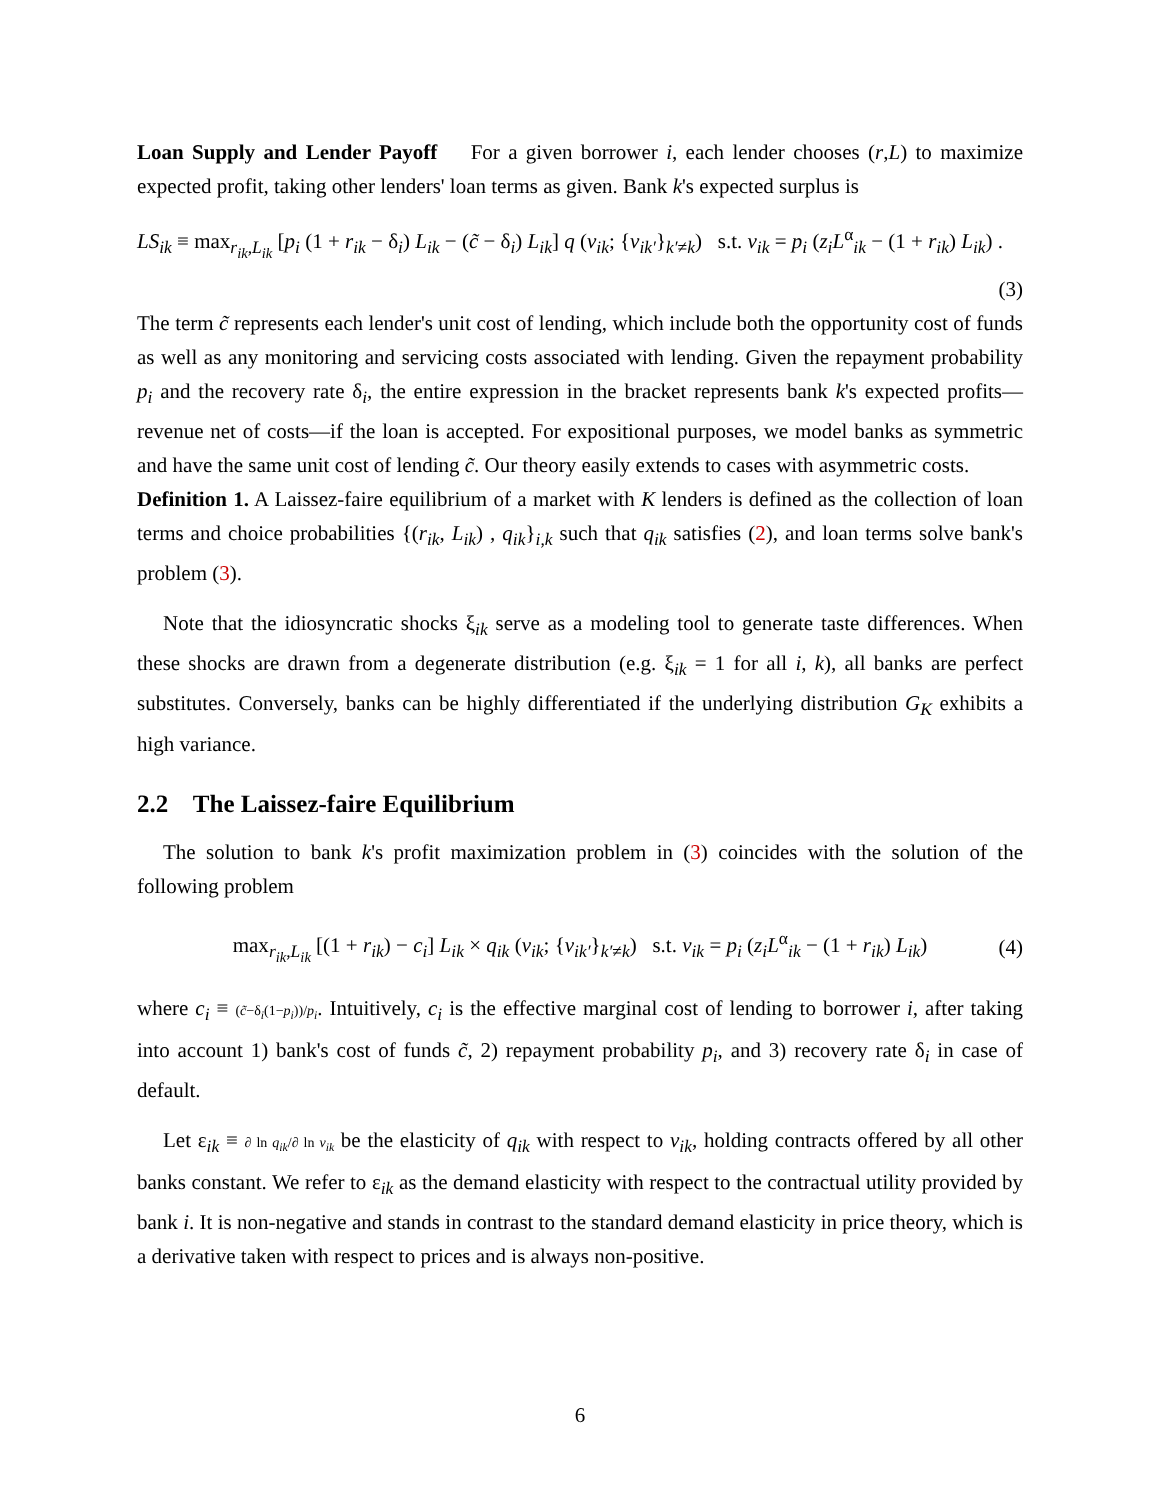Loan Supply and Lender Payoff For a given borrower i, each lender chooses (r,L) to maximize expected profit, taking other lenders' loan terms as given. Bank k's expected surplus is
LS<sub>ik</sub> ≡ max<sub>r<sub>ik</sub>,L<sub>ik</sub></sub> [p<sub>i</sub> (1 + r<sub>ik</sub> − δ<sub>i</sub>) L<sub>ik</sub> − (c̃ − δ<sub>i</sub>) L<sub>ik</sub>] q (v<sub>ik</sub>; {v<sub>ik′</sub>}<sub>k′≠k</sub>) s.t. v<sub>ik</sub> = p<sub>i</sub> (z<sub>i</sub>L<sup>α</sup><sub>ik</sub> − (1 + r<sub>ik</sub>) L<sub>ik</sub>) .
(3)
The term c̃ represents each lender's unit cost of lending, which include both the opportunity cost of funds as well as any monitoring and servicing costs associated with lending. Given the repayment probability p<sub>i</sub> and the recovery rate δ<sub>i</sub>, the entire expression in the bracket represents bank k's expected profits—revenue net of costs—if the loan is accepted. For expositional purposes, we model banks as symmetric and have the same unit cost of lending c̃. Our theory easily extends to cases with asymmetric costs.
Definition 1. A Laissez-faire equilibrium of a market with K lenders is defined as the collection of loan terms and choice probabilities {(r<sub>ik</sub>, L<sub>ik</sub>) , q<sub>ik</sub>}<sub>i,k</sub> such that q<sub>ik</sub> satisfies (2), and loan terms solve bank's problem (3).
Note that the idiosyncratic shocks ξ<sub>ik</sub> serve as a modeling tool to generate taste differences. When these shocks are drawn from a degenerate distribution (e.g. ξ<sub>ik</sub> = 1 for all i, k), all banks are perfect substitutes. Conversely, banks can be highly differentiated if the underlying distribution G<sub>K</sub> exhibits a high variance.
2.2 The Laissez-faire Equilibrium
The solution to bank k's profit maximization problem in (3) coincides with the solution of the following problem
max<sub>r<sub>ik</sub>,L<sub>ik</sub></sub> [(1 + r<sub>ik</sub>) − c<sub>i</sub>] L<sub>ik</sub> × q<sub>ik</sub> (v<sub>ik</sub>; {v<sub>ik′</sub>}<sub>k′≠k</sub>) s.t. v<sub>ik</sub> = p<sub>i</sub> (z<sub>i</sub>L<sup>α</sup><sub>ik</sub> − (1 + r<sub>ik</sub>) L<sub>ik</sub>) (4)
where c<sub>i</sub> ≡ (c̃−δ<sub>i</sub>(1−p<sub>i</sub>))/p<sub>i</sub>. Intuitively, c<sub>i</sub> is the effective marginal cost of lending to borrower i, after taking into account 1) bank's cost of funds c̃, 2) repayment probability p<sub>i</sub>, and 3) recovery rate δ<sub>i</sub> in case of default.
Let ε<sub>ik</sub> ≡ ∂ ln q<sub>ik</sub>/∂ ln v<sub>ik</sub> be the elasticity of q<sub>ik</sub> with respect to v<sub>ik</sub>, holding contracts offered by all other banks constant. We refer to ε<sub>ik</sub> as the demand elasticity with respect to the contractual utility provided by bank i. It is non-negative and stands in contrast to the standard demand elasticity in price theory, which is a derivative taken with respect to prices and is always non-positive.
6